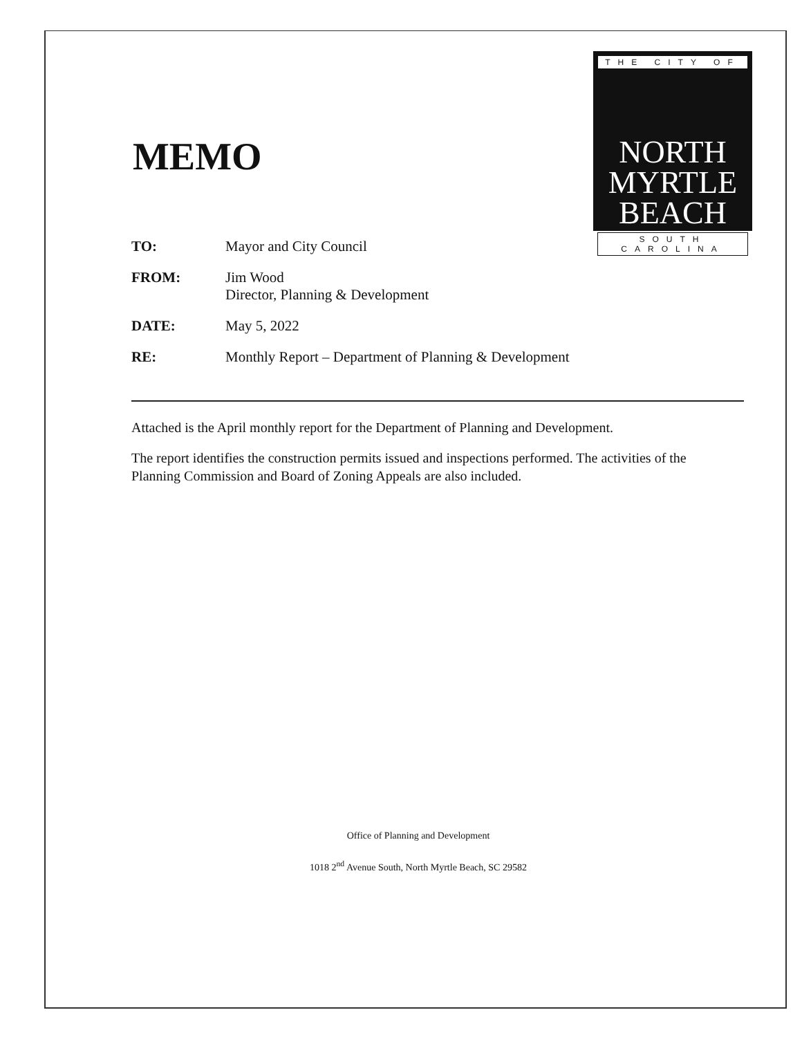MEMO
THE CITY OF
NORTH
MYRTLE
BEACH
SOUTH CAROLINA
| TO: | Mayor and City Council |
| FROM: | Jim Wood Director, Planning & Development |
| DATE: | May 5, 2022 |
| RE: | Monthly Report – Department of Planning & Development |
Attached is the April monthly report for the Department of Planning and Development.
The report identifies the construction permits issued and inspections performed. The activities of the Planning Commission and Board of Zoning Appeals are also included.
Office of Planning and Development
1018 2<sup>nd</sup> Avenue South, North Myrtle Beach, SC 29582